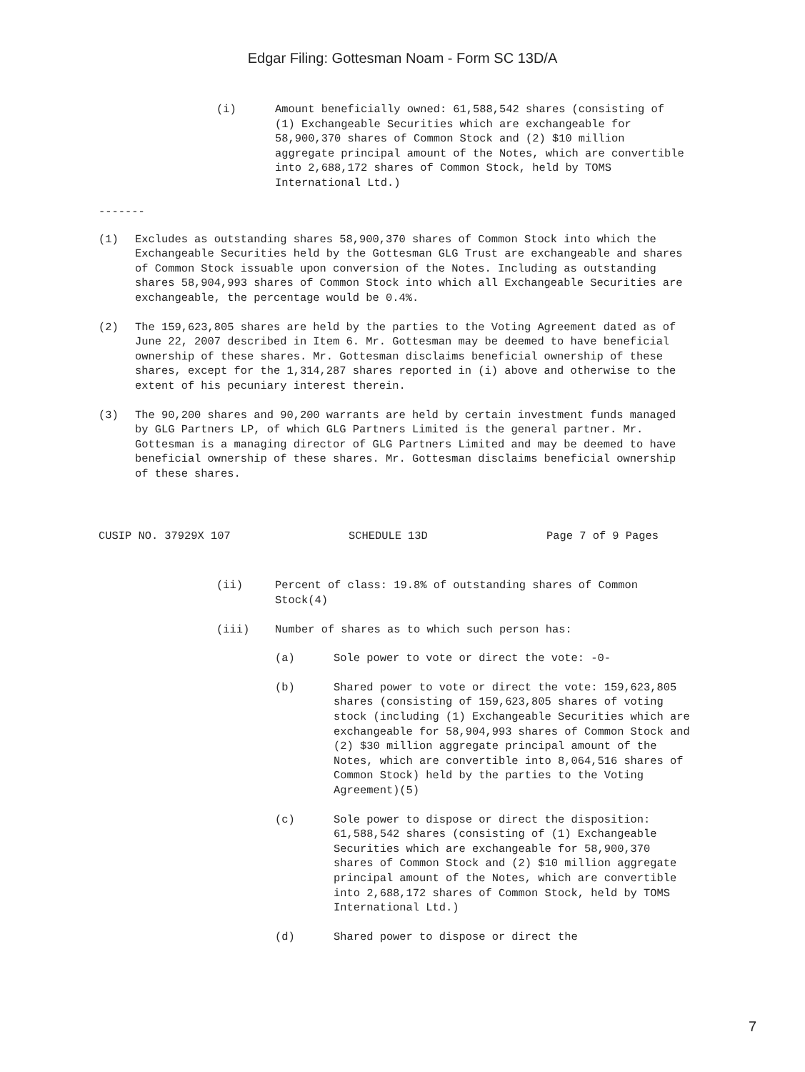Edgar Filing: Gottesman Noam - Form SC 13D/A
(i) Amount beneficially owned: 61,588,542 shares (consisting of (1) Exchangeable Securities which are exchangeable for 58,900,370 shares of Common Stock and (2) $10 million aggregate principal amount of the Notes, which are convertible into 2,688,172 shares of Common Stock, held by TOMS International Ltd.)
-------
(1) Excludes as outstanding shares 58,900,370 shares of Common Stock into which the Exchangeable Securities held by the Gottesman GLG Trust are exchangeable and shares of Common Stock issuable upon conversion of the Notes. Including as outstanding shares 58,904,993 shares of Common Stock into which all Exchangeable Securities are exchangeable, the percentage would be 0.4%.
(2) The 159,623,805 shares are held by the parties to the Voting Agreement dated as of June 22, 2007 described in Item 6. Mr. Gottesman may be deemed to have beneficial ownership of these shares. Mr. Gottesman disclaims beneficial ownership of these shares, except for the 1,314,287 shares reported in (i) above and otherwise to the extent of his pecuniary interest therein.
(3) The 90,200 shares and 90,200 warrants are held by certain investment funds managed by GLG Partners LP, of which GLG Partners Limited is the general partner. Mr. Gottesman is a managing director of GLG Partners Limited and may be deemed to have beneficial ownership of these shares. Mr. Gottesman disclaims beneficial ownership of these shares.
CUSIP NO. 37929X 107 SCHEDULE 13D Page 7 of 9 Pages
(ii) Percent of class: 19.8% of outstanding shares of Common Stock(4)
(iii) Number of shares as to which such person has:
(a) Sole power to vote or direct the vote: -0-
(b) Shared power to vote or direct the vote: 159,623,805 shares (consisting of 159,623,805 shares of voting stock (including (1) Exchangeable Securities which are exchangeable for 58,904,993 shares of Common Stock and (2) $30 million aggregate principal amount of the Notes, which are convertible into 8,064,516 shares of Common Stock) held by the parties to the Voting Agreement)(5)
(c) Sole power to dispose or direct the disposition: 61,588,542 shares (consisting of (1) Exchangeable Securities which are exchangeable for 58,900,370 shares of Common Stock and (2) $10 million aggregate principal amount of the Notes, which are convertible into 2,688,172 shares of Common Stock, held by TOMS International Ltd.)
(d) Shared power to dispose or direct the
7